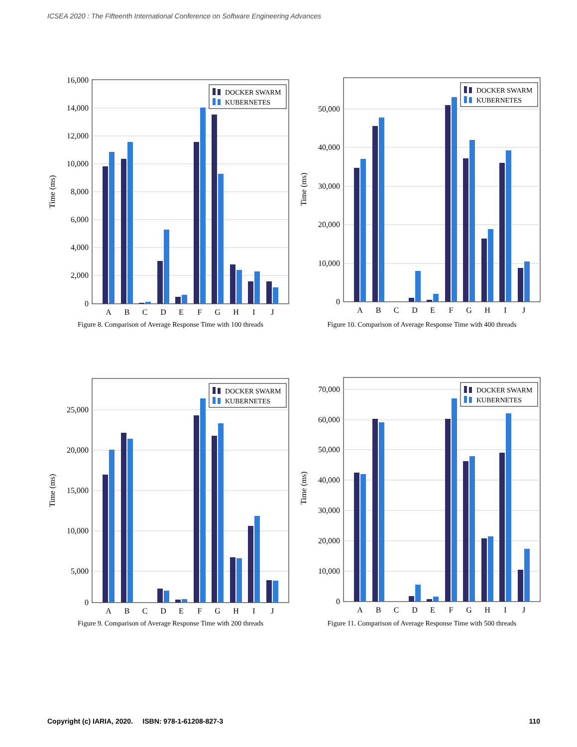ICSEA 2020 : The Fifteenth International Conference on Software Engineering Advances
16,000
14,000
12,000
10,000
8,000
6,000
4,000
2,000
0
Time (ms)
A
B
C
D
E
F
G
H
I
J
DOCKER SWARM
KUBERNETES
Figure 8. Comparison of Average Response Time with 100 threads
50,000
40,000
30,000
20,000
10,000
0
Time (ms)
A
B
C
D
E
F
G
H
I
J
DOCKER SWARM
KUBERNETES
Figure 10. Comparison of Average Response Time with 400 threads
25,000
20,000
15,000
10,000
5,000
0
Time (ms)
A
B
C
D
E
F
G
H
I
J
DOCKER SWARM
KUBERNETES
Figure 9. Comparison of Average Response Time with 200 threads
70,000
60,000
50,000
40,000
30,000
20,000
10,000
0
Time (ms)
A
B
C
D
E
F
G
H
I
J
DOCKER SWARM
KUBERNETES
Figure 11. Comparison of Average Response Time with 500 threads
Copyright (c) IARIA, 2020. ISBN: 978-1-61208-827-3 110